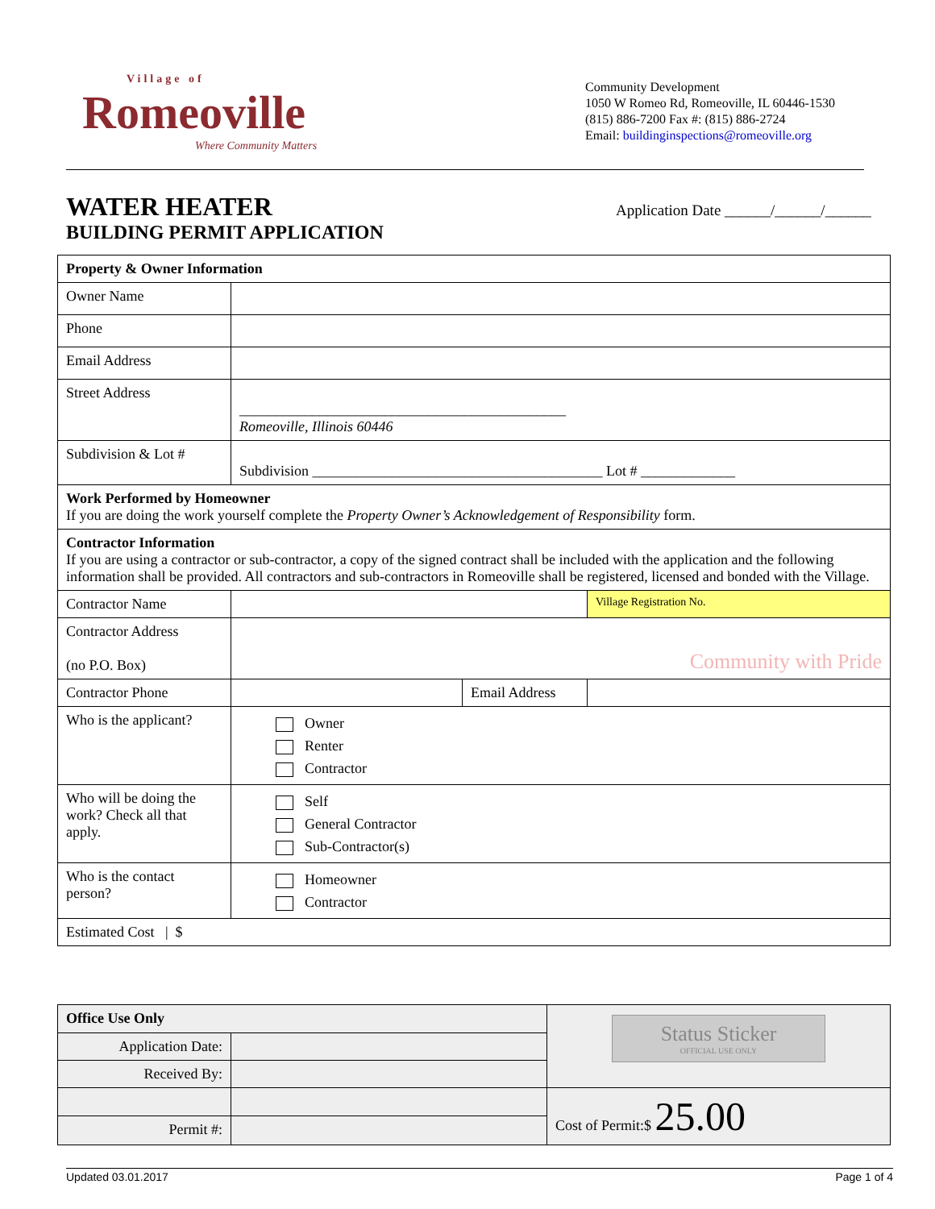Village of
Romeoville
Where Community Matters
Community Development
1050 W Romeo Rd, Romeoville, IL 60446-1530
(815) 886-7200 Fax #: (815) 886-2724
Email: buildinginspections@romeoville.org
WATER HEATER
BUILDING PERMIT APPLICATION
Application Date ______/______/______
| Property & Owner Information | | | |
| Owner Name | | | |
| Phone | | | |
| Email Address | | | |
| Street Address | _____________________________________________ Romeoville, Illinois 60446 | | |
| Subdivision & Lot # | Subdivision ________________________________________ Lot # _____________ | | |
| Work Performed by Homeowner If you are doing the work yourself complete the Property Owner’s Acknowledgement of Responsibility form. | | | |
| Contractor Information If you are using a contractor or sub-contractor, a copy of the signed contract shall be included with the application and the following information shall be provided. All contractors and sub-contractors in Romeoville shall be registered, licensed and bonded with the Village. | | | |
| Contractor Name | | | Village Registration No. |
| Contractor Address (no P.O. Box) | Community with Pride | | |
| Contractor Phone | | Email Address | |
| Who is the applicant? | Owner Renter Contractor | | |
| Who will be doing the work? Check all that apply. | Self General Contractor Sub-Contractor(s) | | |
| Who is the contact person? | Homeowner Contractor | | |
| Estimated Cost / $ | | | |
| Office Use Only | | Status Sticker OFFICIAL USE ONLY |
| Application Date: | | |
| Received By: | | |
| | | Cost of Permit:$ 25.00 |
| Permit #: | | |
Updated 03.01.2017 Page 1 of 4